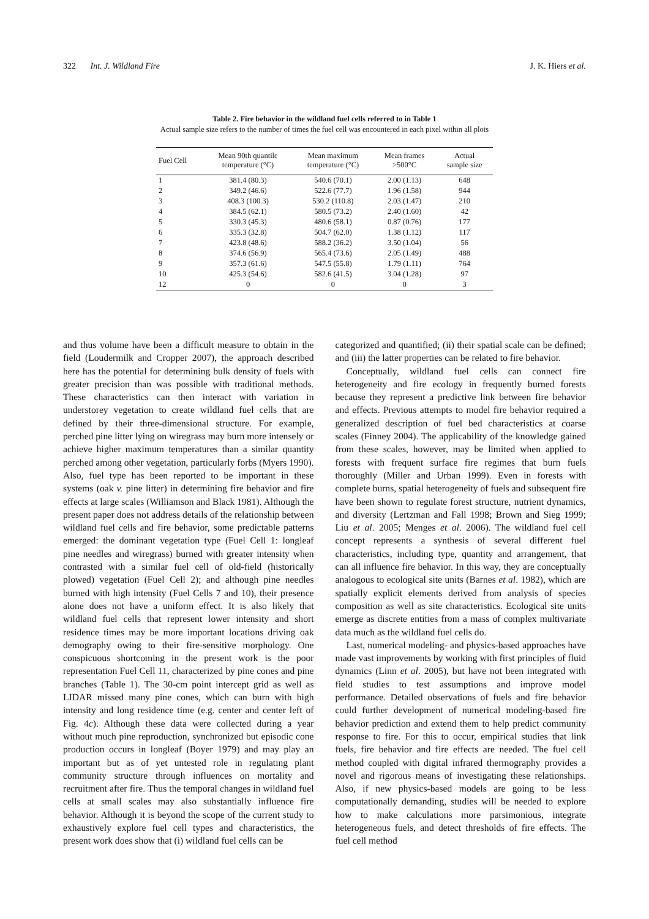322 Int. J. Wildland Fire J. K. Hiers et al.
Table 2. Fire behavior in the wildland fuel cells referred to in Table 1
Actual sample size refers to the number of times the fuel cell was encountered in each pixel within all plots
| Fuel Cell | Mean 90th quantile temperature (°C) | Mean maximum temperature (°C) | Mean frames >500°C | Actual sample size |
| --- | --- | --- | --- | --- |
| 1 | 381.4 (80.3) | 540.6 (70.1) | 2.00 (1.13) | 648 |
| 2 | 349.2 (46.6) | 522.6 (77.7) | 1.96 (1.58) | 944 |
| 3 | 408.3 (100.3) | 530.2 (110.8) | 2.03 (1.47) | 210 |
| 4 | 384.5 (62.1) | 580.5 (73.2) | 2.40 (1.60) | 42 |
| 5 | 330.3 (45.3) | 480.6 (58.1) | 0.87 (0.76) | 177 |
| 6 | 335.3 (32.8) | 504.7 (62.0) | 1.38 (1.12) | 117 |
| 7 | 423.8 (48.6) | 588.2 (36.2) | 3.50 (1.04) | 56 |
| 8 | 374.6 (56.9) | 565.4 (73.6) | 2.05 (1.49) | 488 |
| 9 | 357.3 (61.6) | 547.5 (55.8) | 1.79 (1.11) | 764 |
| 10 | 425.3 (54.6) | 582.6 (41.5) | 3.04 (1.28) | 97 |
| 12 | 0 | 0 | 0 | 3 |
and thus volume have been a difficult measure to obtain in the field (Loudermilk and Cropper 2007), the approach described here has the potential for determining bulk density of fuels with greater precision than was possible with traditional methods. These characteristics can then interact with variation in understorey vegetation to create wildland fuel cells that are defined by their three-dimensional structure. For example, perched pine litter lying on wiregrass may burn more intensely or achieve higher maximum temperatures than a similar quantity perched among other vegetation, particularly forbs (Myers 1990). Also, fuel type has been reported to be important in these systems (oak v. pine litter) in determining fire behavior and fire effects at large scales (Williamson and Black 1981). Although the present paper does not address details of the relationship between wildland fuel cells and fire behavior, some predictable patterns emerged: the dominant vegetation type (Fuel Cell 1: longleaf pine needles and wiregrass) burned with greater intensity when contrasted with a similar fuel cell of old-field (historically plowed) vegetation (Fuel Cell 2); and although pine needles burned with high intensity (Fuel Cells 7 and 10), their presence alone does not have a uniform effect. It is also likely that wildland fuel cells that represent lower intensity and short residence times may be more important locations driving oak demography owing to their fire-sensitive morphology. One conspicuous shortcoming in the present work is the poor representation Fuel Cell 11, characterized by pine cones and pine branches (Table 1). The 30-cm point intercept grid as well as LIDAR missed many pine cones, which can burn with high intensity and long residence time (e.g. center and center left of Fig. 4c). Although these data were collected during a year without much pine reproduction, synchronized but episodic cone production occurs in longleaf (Boyer 1979) and may play an important but as of yet untested role in regulating plant community structure through influences on mortality and recruitment after fire. Thus the temporal changes in wildland fuel cells at small scales may also substantially influence fire behavior. Although it is beyond the scope of the current study to exhaustively explore fuel cell types and characteristics, the present work does show that (i) wildland fuel cells can be
categorized and quantified; (ii) their spatial scale can be defined; and (iii) the latter properties can be related to fire behavior.
Conceptually, wildland fuel cells can connect fire heterogeneity and fire ecology in frequently burned forests because they represent a predictive link between fire behavior and effects. Previous attempts to model fire behavior required a generalized description of fuel bed characteristics at coarse scales (Finney 2004). The applicability of the knowledge gained from these scales, however, may be limited when applied to forests with frequent surface fire regimes that burn fuels thoroughly (Miller and Urban 1999). Even in forests with complete burns, spatial heterogeneity of fuels and subsequent fire have been shown to regulate forest structure, nutrient dynamics, and diversity (Lertzman and Fall 1998; Brown and Sieg 1999; Liu et al. 2005; Menges et al. 2006). The wildland fuel cell concept represents a synthesis of several different fuel characteristics, including type, quantity and arrangement, that can all influence fire behavior. In this way, they are conceptually analogous to ecological site units (Barnes et al. 1982), which are spatially explicit elements derived from analysis of species composition as well as site characteristics. Ecological site units emerge as discrete entities from a mass of complex multivariate data much as the wildland fuel cells do.
Last, numerical modeling- and physics-based approaches have made vast improvements by working with first principles of fluid dynamics (Linn et al. 2005), but have not been integrated with field studies to test assumptions and improve model performance. Detailed observations of fuels and fire behavior could further development of numerical modeling-based fire behavior prediction and extend them to help predict community response to fire. For this to occur, empirical studies that link fuels, fire behavior and fire effects are needed. The fuel cell method coupled with digital infrared thermography provides a novel and rigorous means of investigating these relationships. Also, if new physics-based models are going to be less computationally demanding, studies will be needed to explore how to make calculations more parsimonious, integrate heterogeneous fuels, and detect thresholds of fire effects. The fuel cell method